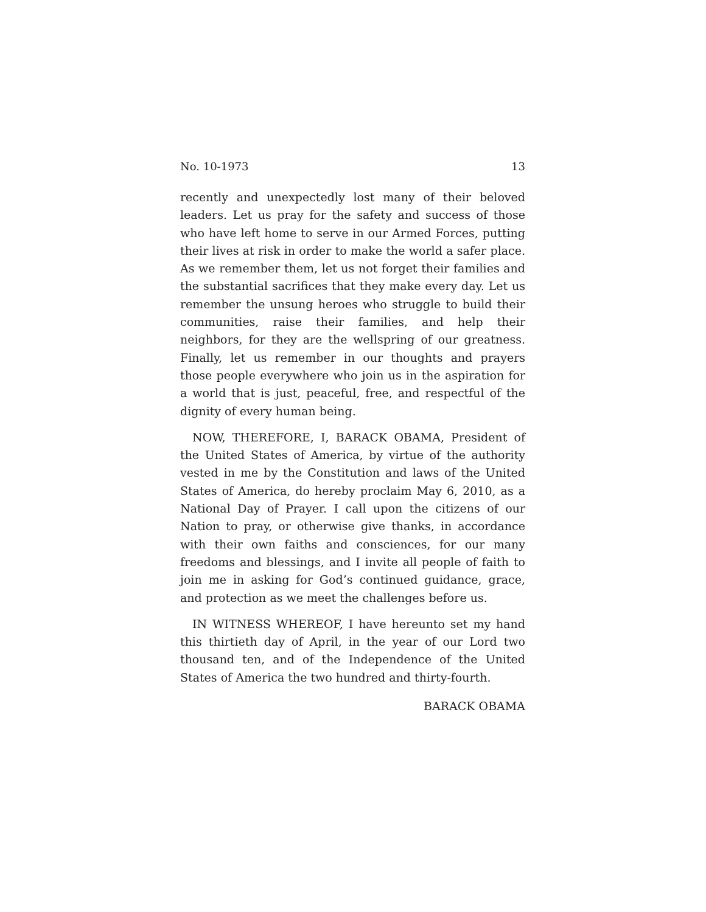No. 10-1973 13
recently and unexpectedly lost many of their beloved leaders. Let us pray for the safety and success of those who have left home to serve in our Armed Forces, putting their lives at risk in order to make the world a safer place. As we remember them, let us not forget their families and the substantial sacrifices that they make every day. Let us remember the unsung heroes who struggle to build their communities, raise their families, and help their neighbors, for they are the wellspring of our greatness. Finally, let us remember in our thoughts and prayers those people everywhere who join us in the aspiration for a world that is just, peaceful, free, and respectful of the dignity of every human being.
NOW, THEREFORE, I, BARACK OBAMA, President of the United States of America, by virtue of the authority vested in me by the Constitution and laws of the United States of America, do hereby proclaim May 6, 2010, as a National Day of Prayer. I call upon the citizens of our Nation to pray, or otherwise give thanks, in accordance with their own faiths and consciences, for our many freedoms and blessings, and I invite all people of faith to join me in asking for God’s continued guidance, grace, and protection as we meet the challenges before us.
IN WITNESS WHEREOF, I have hereunto set my hand this thirtieth day of April, in the year of our Lord two thousand ten, and of the Independence of the United States of America the two hundred and thirty-fourth.
BARACK OBAMA